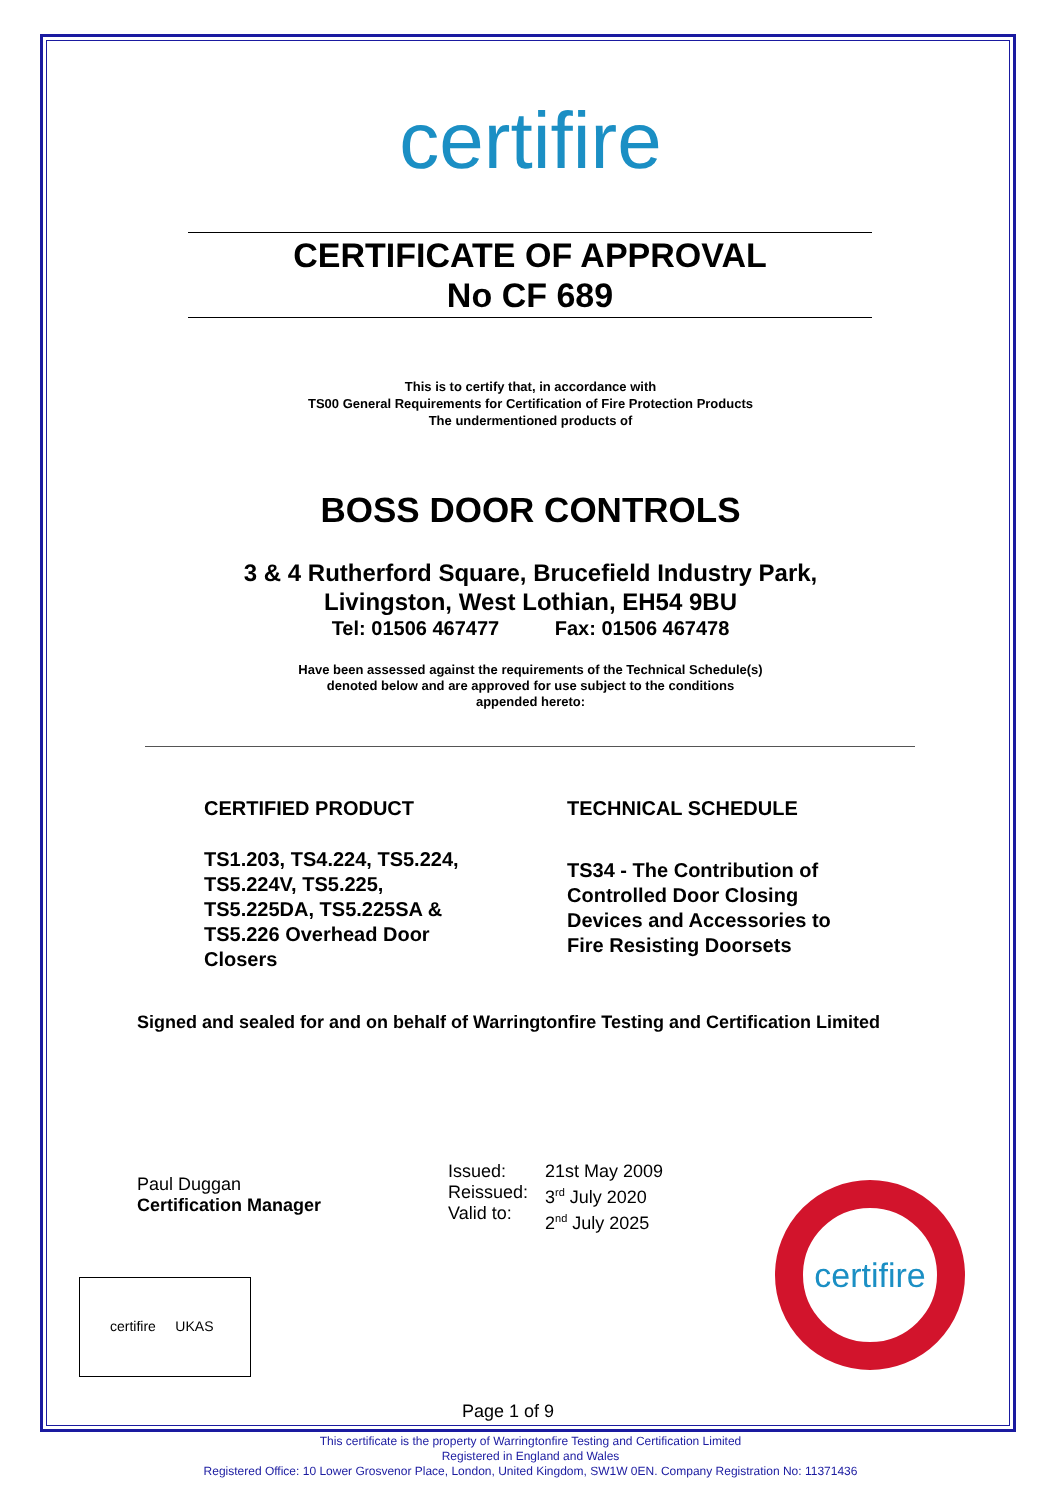certifire
CERTIFICATE OF APPROVAL
No CF 689
This is to certify that, in accordance with
TS00 General Requirements for Certification of Fire Protection Products
The undermentioned products of
BOSS DOOR CONTROLS
3 & 4 Rutherford Square, Brucefield Industry Park,
Livingston, West Lothian, EH54 9BU
Tel: 01506 467477 Fax: 01506 467478
Have been assessed against the requirements of the Technical Schedule(s)
denoted below and are approved for use subject to the conditions
appended hereto:
CERTIFIED PRODUCT TECHNICAL SCHEDULE
TS1.203, TS4.224, TS5.224,
TS5.224V, TS5.225,
TS5.225DA, TS5.225SA &
TS5.226 Overhead Door
Closers
TS34 - The Contribution of
Controlled Door Closing
Devices and Accessories to
Fire Resisting Doorsets
Signed and sealed for and on behalf of Warringtonfire Testing and Certification Limited
Paul Duggan
Certification Manager
Issued:
Reissued:
Valid to:
21st May 2009
3<sup>rd</sup> July 2020
2<sup>nd</sup> July 2025
certifire
certifire UKAS
Page 1 of 9
This certificate is the property of Warringtonfire Testing and Certification Limited
Registered in England and Wales
Registered Office: 10 Lower Grosvenor Place, London, United Kingdom, SW1W 0EN. Company Registration No: 11371436